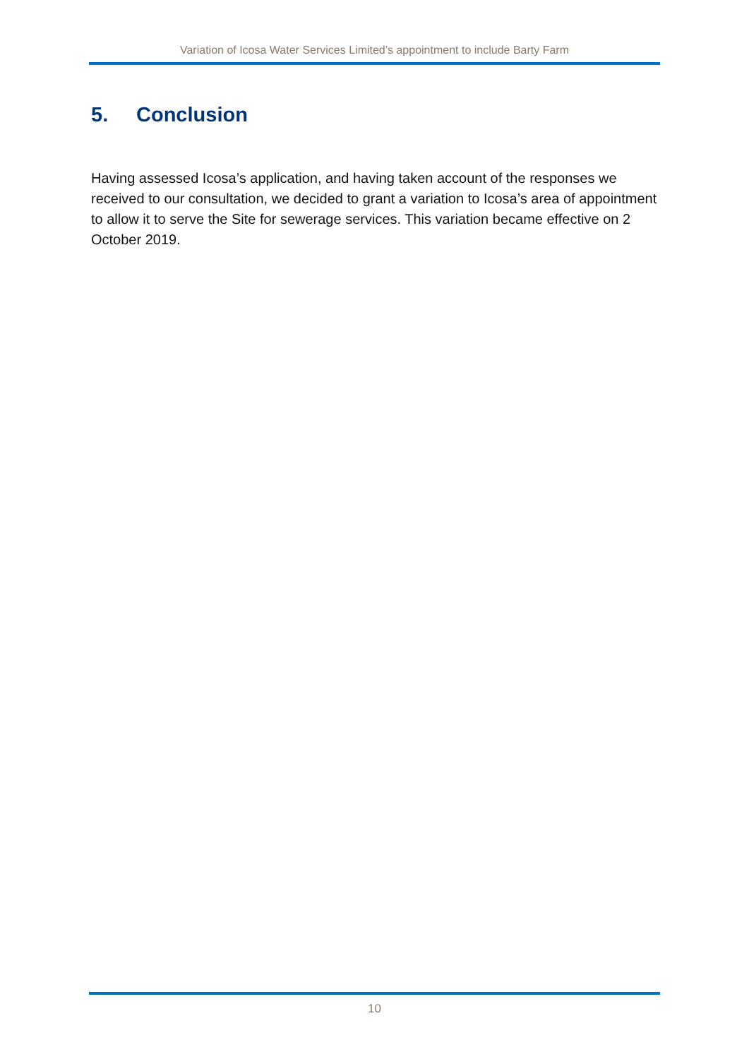Variation of Icosa Water Services Limited’s appointment to include Barty Farm
5. Conclusion
Having assessed Icosa’s application, and having taken account of the responses we received to our consultation, we decided to grant a variation to Icosa’s area of appointment to allow it to serve the Site for sewerage services. This variation became effective on 2 October 2019.
10